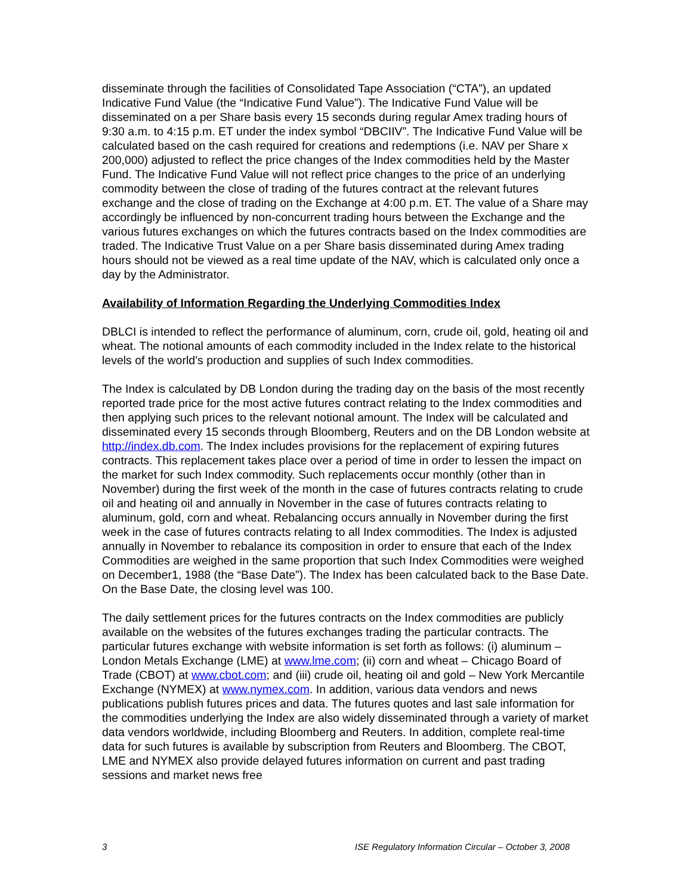disseminate through the facilities of Consolidated Tape Association (“CTA”), an updated Indicative Fund Value (the “Indicative Fund Value”). The Indicative Fund Value will be disseminated on a per Share basis every 15 seconds during regular Amex trading hours of 9:30 a.m. to 4:15 p.m. ET under the index symbol “DBCIIV”. The Indicative Fund Value will be calculated based on the cash required for creations and redemptions (i.e. NAV per Share x 200,000) adjusted to reflect the price changes of the Index commodities held by the Master Fund. The Indicative Fund Value will not reflect price changes to the price of an underlying commodity between the close of trading of the futures contract at the relevant futures exchange and the close of trading on the Exchange at 4:00 p.m. ET. The value of a Share may accordingly be influenced by non-concurrent trading hours between the Exchange and the various futures exchanges on which the futures contracts based on the Index commodities are traded. The Indicative Trust Value on a per Share basis disseminated during Amex trading hours should not be viewed as a real time update of the NAV, which is calculated only once a day by the Administrator.
Availability of Information Regarding the Underlying Commodities Index
DBLCI is intended to reflect the performance of aluminum, corn, crude oil, gold, heating oil and wheat. The notional amounts of each commodity included in the Index relate to the historical levels of the world’s production and supplies of such Index commodities.
The Index is calculated by DB London during the trading day on the basis of the most recently reported trade price for the most active futures contract relating to the Index commodities and then applying such prices to the relevant notional amount. The Index will be calculated and disseminated every 15 seconds through Bloomberg, Reuters and on the DB London website at http://index.db.com. The Index includes provisions for the replacement of expiring futures contracts. This replacement takes place over a period of time in order to lessen the impact on the market for such Index commodity. Such replacements occur monthly (other than in November) during the first week of the month in the case of futures contracts relating to crude oil and heating oil and annually in November in the case of futures contracts relating to aluminum, gold, corn and wheat. Rebalancing occurs annually in November during the first week in the case of futures contracts relating to all Index commodities. The Index is adjusted annually in November to rebalance its composition in order to ensure that each of the Index Commodities are weighed in the same proportion that such Index Commodities were weighed on December1, 1988 (the “Base Date”). The Index has been calculated back to the Base Date. On the Base Date, the closing level was 100.
The daily settlement prices for the futures contracts on the Index commodities are publicly available on the websites of the futures exchanges trading the particular contracts. The particular futures exchange with website information is set forth as follows: (i) aluminum – London Metals Exchange (LME) at www.lme.com; (ii) corn and wheat – Chicago Board of Trade (CBOT) at www.cbot.com; and (iii) crude oil, heating oil and gold – New York Mercantile Exchange (NYMEX) at www.nymex.com. In addition, various data vendors and news publications publish futures prices and data. The futures quotes and last sale information for the commodities underlying the Index are also widely disseminated through a variety of market data vendors worldwide, including Bloomberg and Reuters. In addition, complete real-time data for such futures is available by subscription from Reuters and Bloomberg. The CBOT, LME and NYMEX also provide delayed futures information on current and past trading sessions and market news free
3 ISE Regulatory Information Circular – October 3, 2008